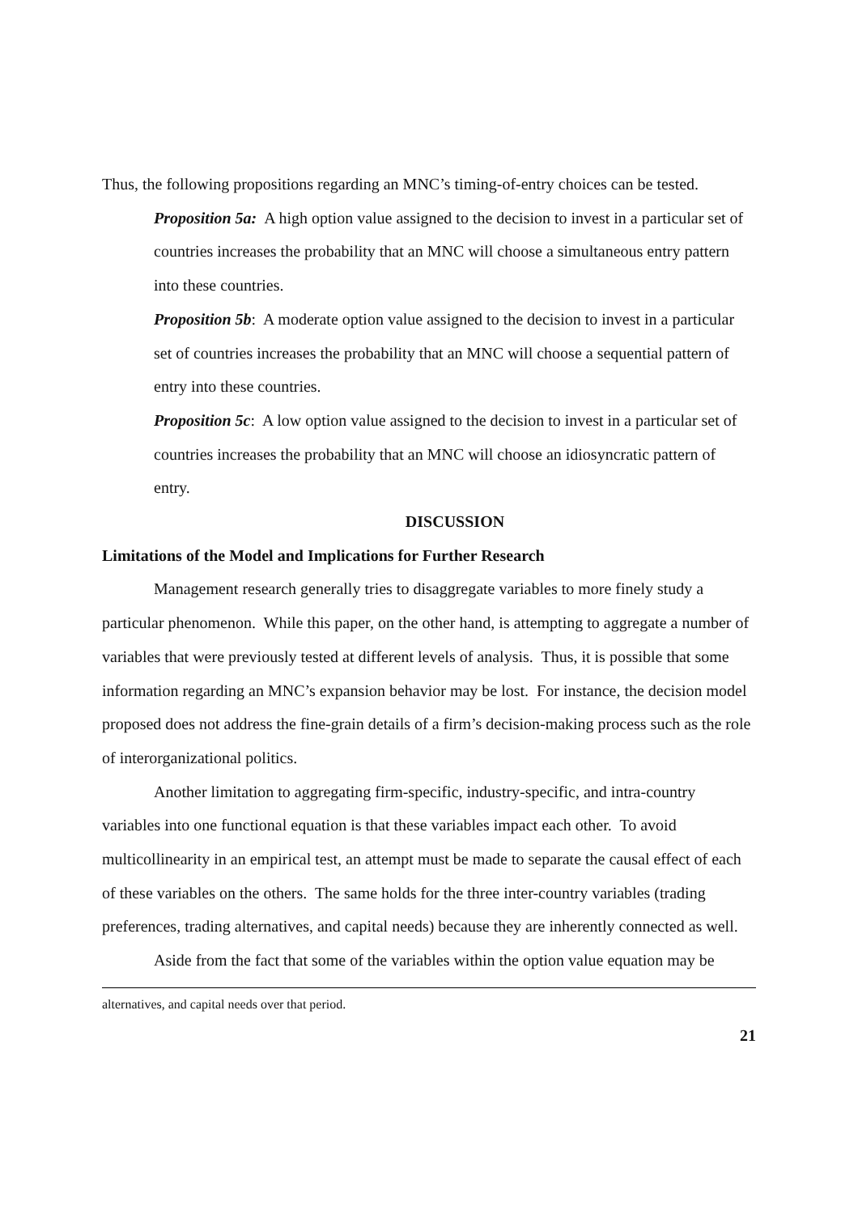Thus, the following propositions regarding an MNC’s timing-of-entry choices can be tested.
Proposition 5a: A high option value assigned to the decision to invest in a particular set of countries increases the probability that an MNC will choose a simultaneous entry pattern into these countries.
Proposition 5b: A moderate option value assigned to the decision to invest in a particular set of countries increases the probability that an MNC will choose a sequential pattern of entry into these countries.
Proposition 5c: A low option value assigned to the decision to invest in a particular set of countries increases the probability that an MNC will choose an idiosyncratic pattern of entry.
DISCUSSION
Limitations of the Model and Implications for Further Research
Management research generally tries to disaggregate variables to more finely study a particular phenomenon. While this paper, on the other hand, is attempting to aggregate a number of variables that were previously tested at different levels of analysis. Thus, it is possible that some information regarding an MNC’s expansion behavior may be lost. For instance, the decision model proposed does not address the fine-grain details of a firm’s decision-making process such as the role of interorganizational politics.
Another limitation to aggregating firm-specific, industry-specific, and intra-country variables into one functional equation is that these variables impact each other. To avoid multicollinearity in an empirical test, an attempt must be made to separate the causal effect of each of these variables on the others. The same holds for the three inter-country variables (trading preferences, trading alternatives, and capital needs) because they are inherently connected as well.
Aside from the fact that some of the variables within the option value equation may be
alternatives, and capital needs over that period.
21